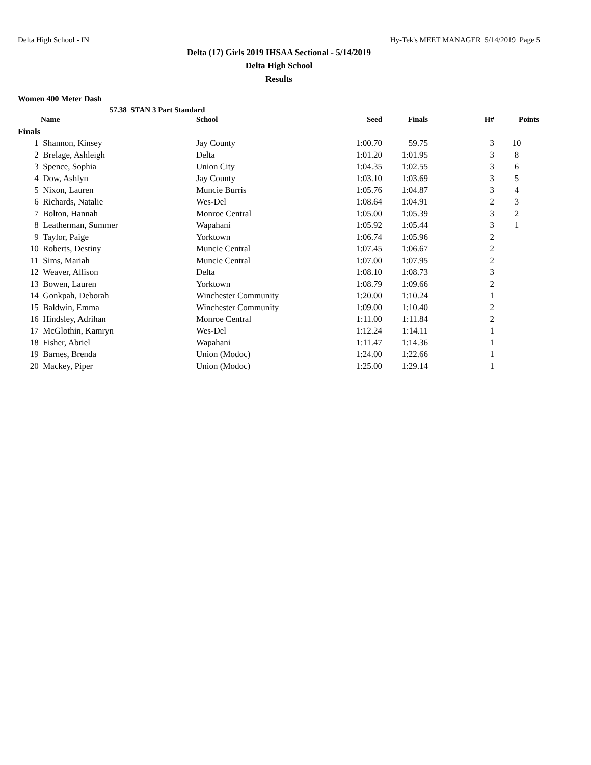Delta High School - IN Hy-Tek's MEET MANAGER 5/14/2019 Page 5
Delta (17) Girls 2019 IHSAA Sectional - 5/14/2019
Delta High School
Results
Women 400 Meter Dash
57.38 STAN 3 Part Standard
| | Name | School | Seed | Finals | H# | Points |
| --- | --- | --- | --- | --- | --- | --- |
| Finals | | | | | | |
| 1 | Shannon, Kinsey | Jay County | 1:00.70 | 59.75 | 3 | 10 |
| 2 | Brelage, Ashleigh | Delta | 1:01.20 | 1:01.95 | 3 | 8 |
| 3 | Spence, Sophia | Union City | 1:04.35 | 1:02.55 | 3 | 6 |
| 4 | Dow, Ashlyn | Jay County | 1:03.10 | 1:03.69 | 3 | 5 |
| 5 | Nixon, Lauren | Muncie Burris | 1:05.76 | 1:04.87 | 3 | 4 |
| 6 | Richards, Natalie | Wes-Del | 1:08.64 | 1:04.91 | 2 | 3 |
| 7 | Bolton, Hannah | Monroe Central | 1:05.00 | 1:05.39 | 3 | 2 |
| 8 | Leatherman, Summer | Wapahani | 1:05.92 | 1:05.44 | 3 | 1 |
| 9 | Taylor, Paige | Yorktown | 1:06.74 | 1:05.96 | 2 | |
| 10 | Roberts, Destiny | Muncie Central | 1:07.45 | 1:06.67 | 2 | |
| 11 | Sims, Mariah | Muncie Central | 1:07.00 | 1:07.95 | 2 | |
| 12 | Weaver, Allison | Delta | 1:08.10 | 1:08.73 | 3 | |
| 13 | Bowen, Lauren | Yorktown | 1:08.79 | 1:09.66 | 2 | |
| 14 | Gonkpah, Deborah | Winchester Community | 1:20.00 | 1:10.24 | 1 | |
| 15 | Baldwin, Emma | Winchester Community | 1:09.00 | 1:10.40 | 2 | |
| 16 | Hindsley, Adrihan | Monroe Central | 1:11.00 | 1:11.84 | 2 | |
| 17 | McGlothin, Kamryn | Wes-Del | 1:12.24 | 1:14.11 | 1 | |
| 18 | Fisher, Abriel | Wapahani | 1:11.47 | 1:14.36 | 1 | |
| 19 | Barnes, Brenda | Union (Modoc) | 1:24.00 | 1:22.66 | 1 | |
| 20 | Mackey, Piper | Union (Modoc) | 1:25.00 | 1:29.14 | 1 | |